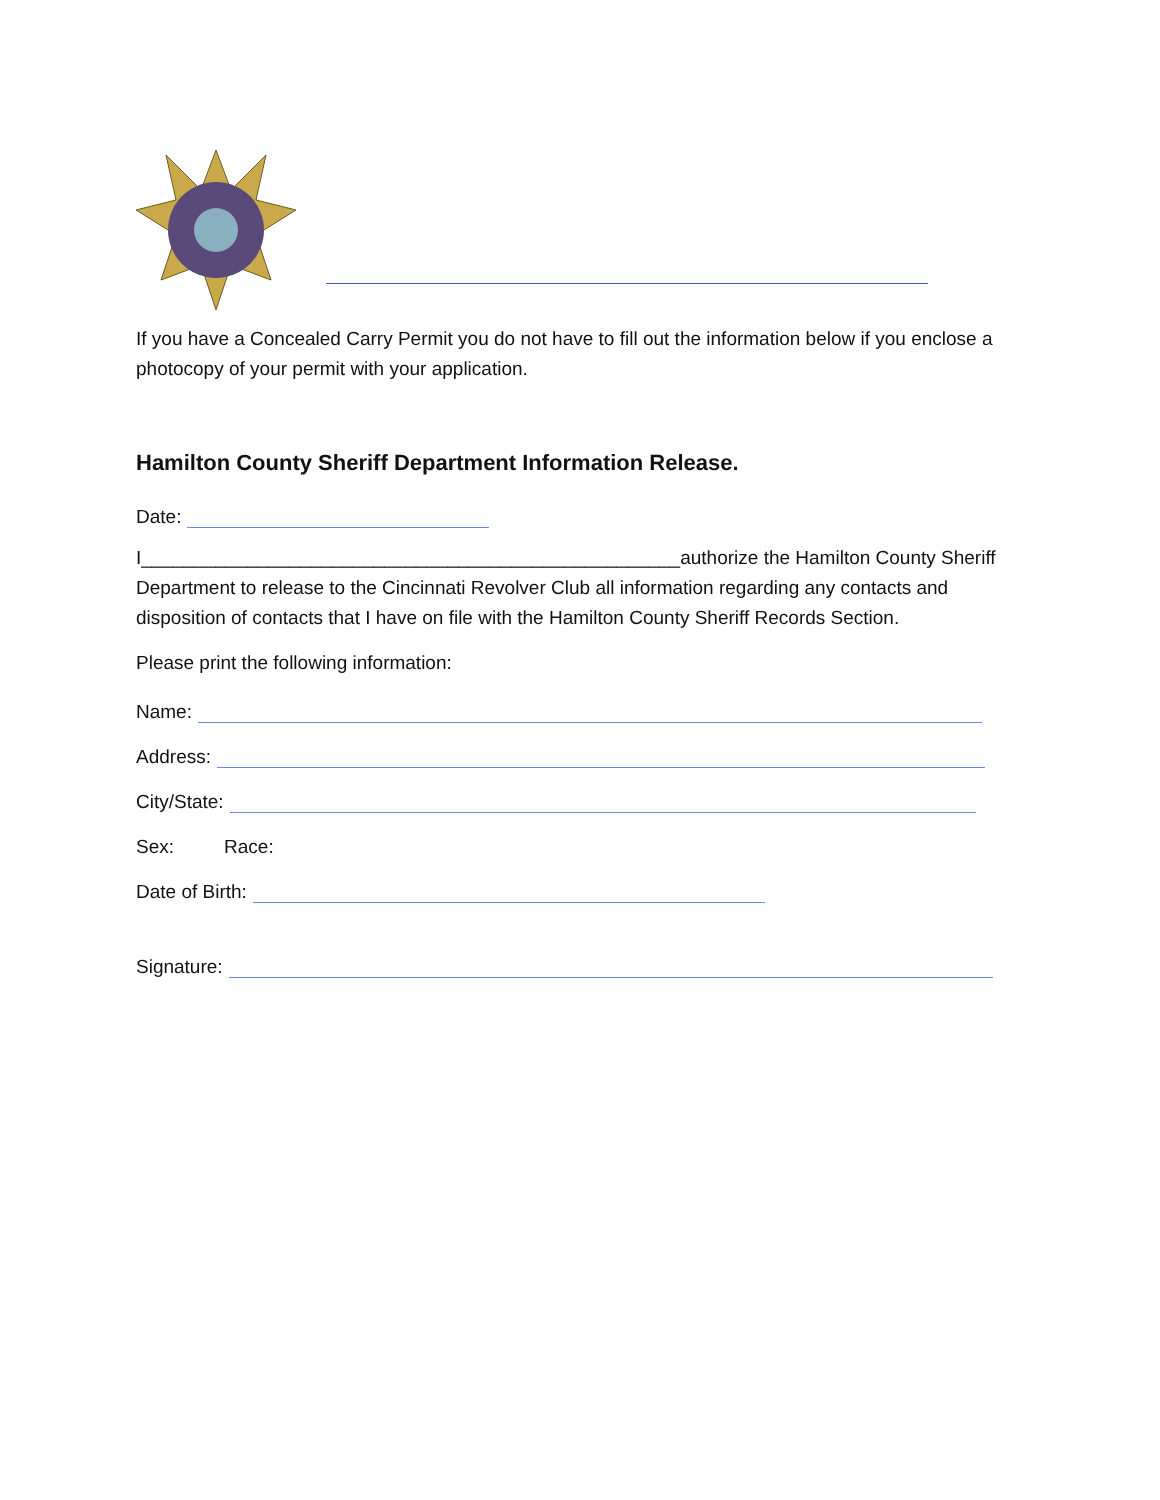If you have a Concealed Carry Permit you do not have to fill out the information below if you enclose a photocopy of your permit with your application.
Hamilton County Sheriff Department Information Release.
Date:
I___________________________________________________authorize the Hamilton County Sheriff Department to release to the Cincinnati Revolver Club all information regarding any contacts and disposition of contacts that I have on file with the Hamilton County Sheriff Records Section.
Please print the following information:
Name:
Address:
City/State:
Sex: Race:
Date of Birth:
Signature: